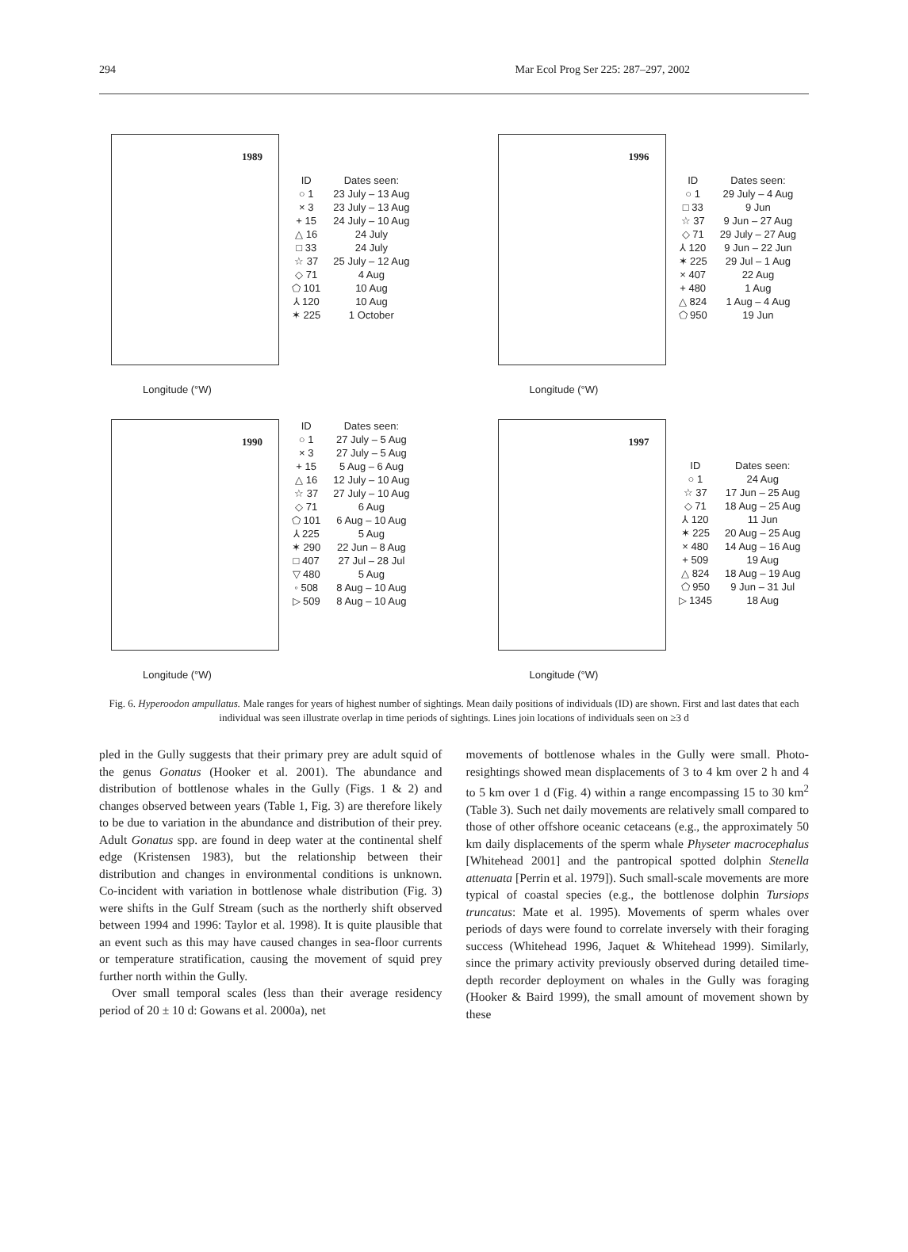294 Mar Ecol Prog Ser 225: 287–297, 2002
1989
Longitude (°W)
| ID | Dates seen: |
| --- | --- |
| ○ 1 | 23 July – 13 Aug |
| × 3 | 23 July – 13 Aug |
| + 15 | 24 July – 10 Aug |
| △ 16 | 24 July |
| □ 33 | 24 July |
| ☆ 37 | 25 July – 12 Aug |
| ◇ 71 | 4 Aug |
| ⬠ 101 | 10 Aug |
| ⅄ 120 | 10 Aug |
| ✶ 225 | 1 October |
1996
Longitude (°W)
| ID | Dates seen: |
| --- | --- |
| ○ 1 | 29 July – 4 Aug |
| □ 33 | 9 Jun |
| ☆ 37 | 9 Jun – 27 Aug |
| ◇ 71 | 29 July – 27 Aug |
| ⅄ 120 | 9 Jun – 22 Jun |
| ✶ 225 | 29 Jul – 1 Aug |
| × 407 | 22 Aug |
| + 480 | 1 Aug |
| △ 824 | 1 Aug – 4 Aug |
| ⬠ 950 | 19 Jun |
1990
Longitude (°W)
| ID | Dates seen: |
| --- | --- |
| ○ 1 | 27 July – 5 Aug |
| × 3 | 27 July – 5 Aug |
| + 15 | 5 Aug – 6 Aug |
| △ 16 | 12 July – 10 Aug |
| ☆ 37 | 27 July – 10 Aug |
| ◇ 71 | 6 Aug |
| ⬠ 101 | 6 Aug – 10 Aug |
| ⅄ 225 | 5 Aug |
| ✶ 290 | 22 Jun – 8 Aug |
| □ 407 | 27 Jul – 28 Jul |
| ▽ 480 | 5 Aug |
| ◦ 508 | 8 Aug – 10 Aug |
| ▷ 509 | 8 Aug – 10 Aug |
1997
Longitude (°W)
| ID | Dates seen: |
| --- | --- |
| ○ 1 | 24 Aug |
| ☆ 37 | 17 Jun – 25 Aug |
| ◇ 71 | 18 Aug – 25 Aug |
| ⅄ 120 | 11 Jun |
| ✶ 225 | 20 Aug – 25 Aug |
| × 480 | 14 Aug – 16 Aug |
| + 509 | 19 Aug |
| △ 824 | 18 Aug – 19 Aug |
| ⬠ 950 | 9 Jun – 31 Jul |
| ▷ 1345 | 18 Aug |
Fig. 6. Hyperoodon ampullatus. Male ranges for years of highest number of sightings. Mean daily positions of individuals (ID) are shown. First and last dates that each individual was seen illustrate overlap in time periods of sightings. Lines join locations of individuals seen on ≥3 d
pled in the Gully suggests that their primary prey are adult squid of the genus Gonatus (Hooker et al. 2001). The abundance and distribution of bottlenose whales in the Gully (Figs. 1 & 2) and changes observed between years (Table 1, Fig. 3) are therefore likely to be due to variation in the abundance and distribution of their prey. Adult Gonatus spp. are found in deep water at the continental shelf edge (Kristensen 1983), but the relationship between their distribution and changes in environmental conditions is unknown. Co-incident with variation in bottlenose whale distribution (Fig. 3) were shifts in the Gulf Stream (such as the northerly shift observed between 1994 and 1996: Taylor et al. 1998). It is quite plausible that an event such as this may have caused changes in sea-floor currents or temperature stratification, causing the movement of squid prey further north within the Gully.
Over small temporal scales (less than their average residency period of 20 ± 10 d: Gowans et al. 2000a), net
movements of bottlenose whales in the Gully were small. Photo-resightings showed mean displacements of 3 to 4 km over 2 h and 4 to 5 km over 1 d (Fig. 4) within a range encompassing 15 to 30 km<sup>2</sup> (Table 3). Such net daily movements are relatively small compared to those of other offshore oceanic cetaceans (e.g., the approximately 50 km daily displacements of the sperm whale Physeter macrocephalus [Whitehead 2001] and the pantropical spotted dolphin Stenella attenuata [Perrin et al. 1979]). Such small-scale movements are more typical of coastal species (e.g., the bottlenose dolphin Tursiops truncatus: Mate et al. 1995). Movements of sperm whales over periods of days were found to correlate inversely with their foraging success (Whitehead 1996, Jaquet & Whitehead 1999). Similarly, since the primary activity previously observed during detailed time-depth recorder deployment on whales in the Gully was foraging (Hooker & Baird 1999), the small amount of movement shown by these